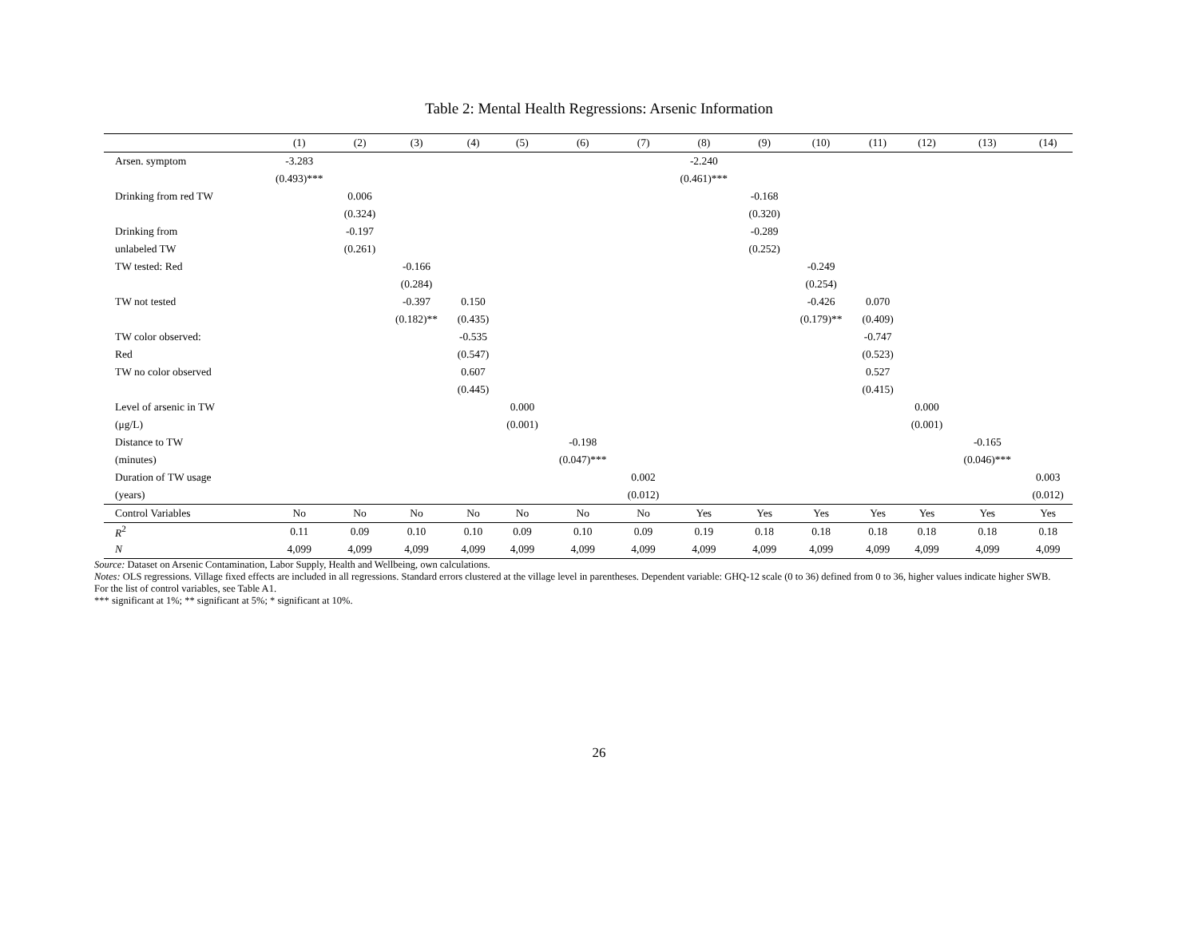Table 2: Mental Health Regressions: Arsenic Information
| | (1) | (2) | (3) | (4) | (5) | (6) | (7) | (8) | (9) | (10) | (11) | (12) | (13) | (14) |
| --- | --- | --- | --- | --- | --- | --- | --- | --- | --- | --- | --- | --- | --- | --- |
| Arsen. symptom | -3.283 | | | | | | | -2.240 | | | | | | |
| | (0.493)*** | | | | | | | (0.461)*** | | | | | | |
| Drinking from red TW | | 0.006 | | | | | | | -0.168 | | | | | |
| | | (0.324) | | | | | | | (0.320) | | | | | |
| Drinking from | | -0.197 | | | | | | | -0.289 | | | | | |
| unlabeled TW | | (0.261) | | | | | | | (0.252) | | | | | |
| TW tested: Red | | | -0.166 | | | | | | | -0.249 | | | | |
| | | | (0.284) | | | | | | | (0.254) | | | | |
| TW not tested | | | -0.397 | 0.150 | | | | | | -0.426 | 0.070 | | | |
| | | | (0.182)** | (0.435) | | | | | | (0.179)** | (0.409) | | | |
| TW color observed: | | | | -0.535 | | | | | | | -0.747 | | | |
| Red | | | | (0.547) | | | | | | | (0.523) | | | |
| TW no color observed | | | | 0.607 | | | | | | | 0.527 | | | |
| | | | | (0.445) | | | | | | | (0.415) | | | |
| Level of arsenic in TW | | | | | 0.000 | | | | | | | 0.000 | | |
| (μg/L) | | | | | (0.001) | | | | | | | (0.001) | | |
| Distance to TW | | | | | | -0.198 | | | | | | | -0.165 | |
| (minutes) | | | | | | (0.047)*** | | | | | | | (0.046)*** | |
| Duration of TW usage | | | | | | | 0.002 | | | | | | | 0.003 |
| (years) | | | | | | | (0.012) | | | | | | | (0.012) |
| Control Variables | No | No | No | No | No | No | No | Yes | Yes | Yes | Yes | Yes | Yes | Yes |
| R<sup>2</sup> | 0.11 | 0.09 | 0.10 | 0.10 | 0.09 | 0.10 | 0.09 | 0.19 | 0.18 | 0.18 | 0.18 | 0.18 | 0.18 | 0.18 |
| N | 4,099 | 4,099 | 4,099 | 4,099 | 4,099 | 4,099 | 4,099 | 4,099 | 4,099 | 4,099 | 4,099 | 4,099 | 4,099 | 4,099 |
Source: Dataset on Arsenic Contamination, Labor Supply, Health and Wellbeing, own calculations.
Notes: OLS regressions. Village fixed effects are included in all regressions. Standard errors clustered at the village level in parentheses. Dependent variable: GHQ-12 scale (0 to 36) defined from 0 to 36, higher values indicate higher SWB.
For the list of control variables, see Table A1.
*** significant at 1%; ** significant at 5%; * significant at 10%.
26